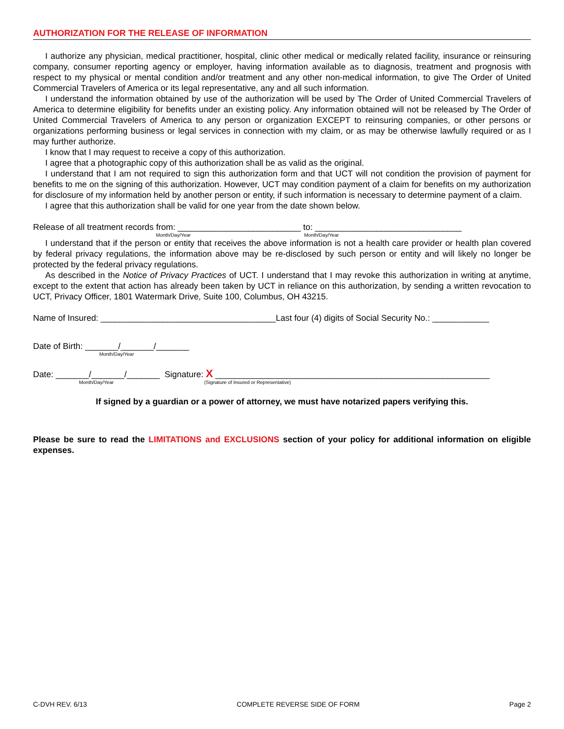AUTHORIZATION FOR THE RELEASE OF INFORMATION
I authorize any physician, medical practitioner, hospital, clinic other medical or medically related facility, insurance or reinsuring company, consumer reporting agency or employer, having information available as to diagnosis, treatment and prognosis with respect to my physical or mental condition and/or treatment and any other non-medical information, to give The Order of United Commercial Travelers of America or its legal representative, any and all such information.
I understand the information obtained by use of the authorization will be used by The Order of United Commercial Travelers of America to determine eligibility for benefits under an existing policy. Any information obtained will not be released by The Order of United Commercial Travelers of America to any person or organization EXCEPT to reinsuring companies, or other persons or organizations performing business or legal services in connection with my claim, or as may be otherwise lawfully required or as I may further authorize.
I know that I may request to receive a copy of this authorization.
I agree that a photographic copy of this authorization shall be as valid as the original.
I understand that I am not required to sign this authorization form and that UCT will not condition the provision of payment for benefits to me on the signing of this authorization. However, UCT may condition payment of a claim for benefits on my authorization for disclosure of my information held by another person or entity, if such information is necessary to determine payment of a claim.
I agree that this authorization shall be valid for one year from the date shown below.
Release of all treatment records from: __________________________ to: _______________________________
Month/Day/Year Month/Day/Year
I understand that if the person or entity that receives the above information is not a health care provider or health plan covered by federal privacy regulations, the information above may be re-disclosed by such person or entity and will likely no longer be protected by the federal privacy regulations.
As described in the Notice of Privacy Practices of UCT. I understand that I may revoke this authorization in writing at anytime, except to the extent that action has already been taken by UCT in reliance on this authorization, by sending a written revocation to UCT, Privacy Officer, 1801 Watermark Drive, Suite 100, Columbus, OH 43215.
Name of Insured: _____________________________________Last four (4) digits of Social Security No.: ____________
Date of Birth: _______/_______/_______
Month/Day/Year
Date: _______/_______/_______ Signature: X __________________________________________________________
Month/Day/Year (Signature of Insured or Representative)
If signed by a guardian or a power of attorney, we must have notarized papers verifying this.
Please be sure to read the LIMITATIONS and EXCLUSIONS section of your policy for additional information on eligible expenses.
C-DVH REV. 6/13 COMPLETE REVERSE SIDE OF FORM Page 2